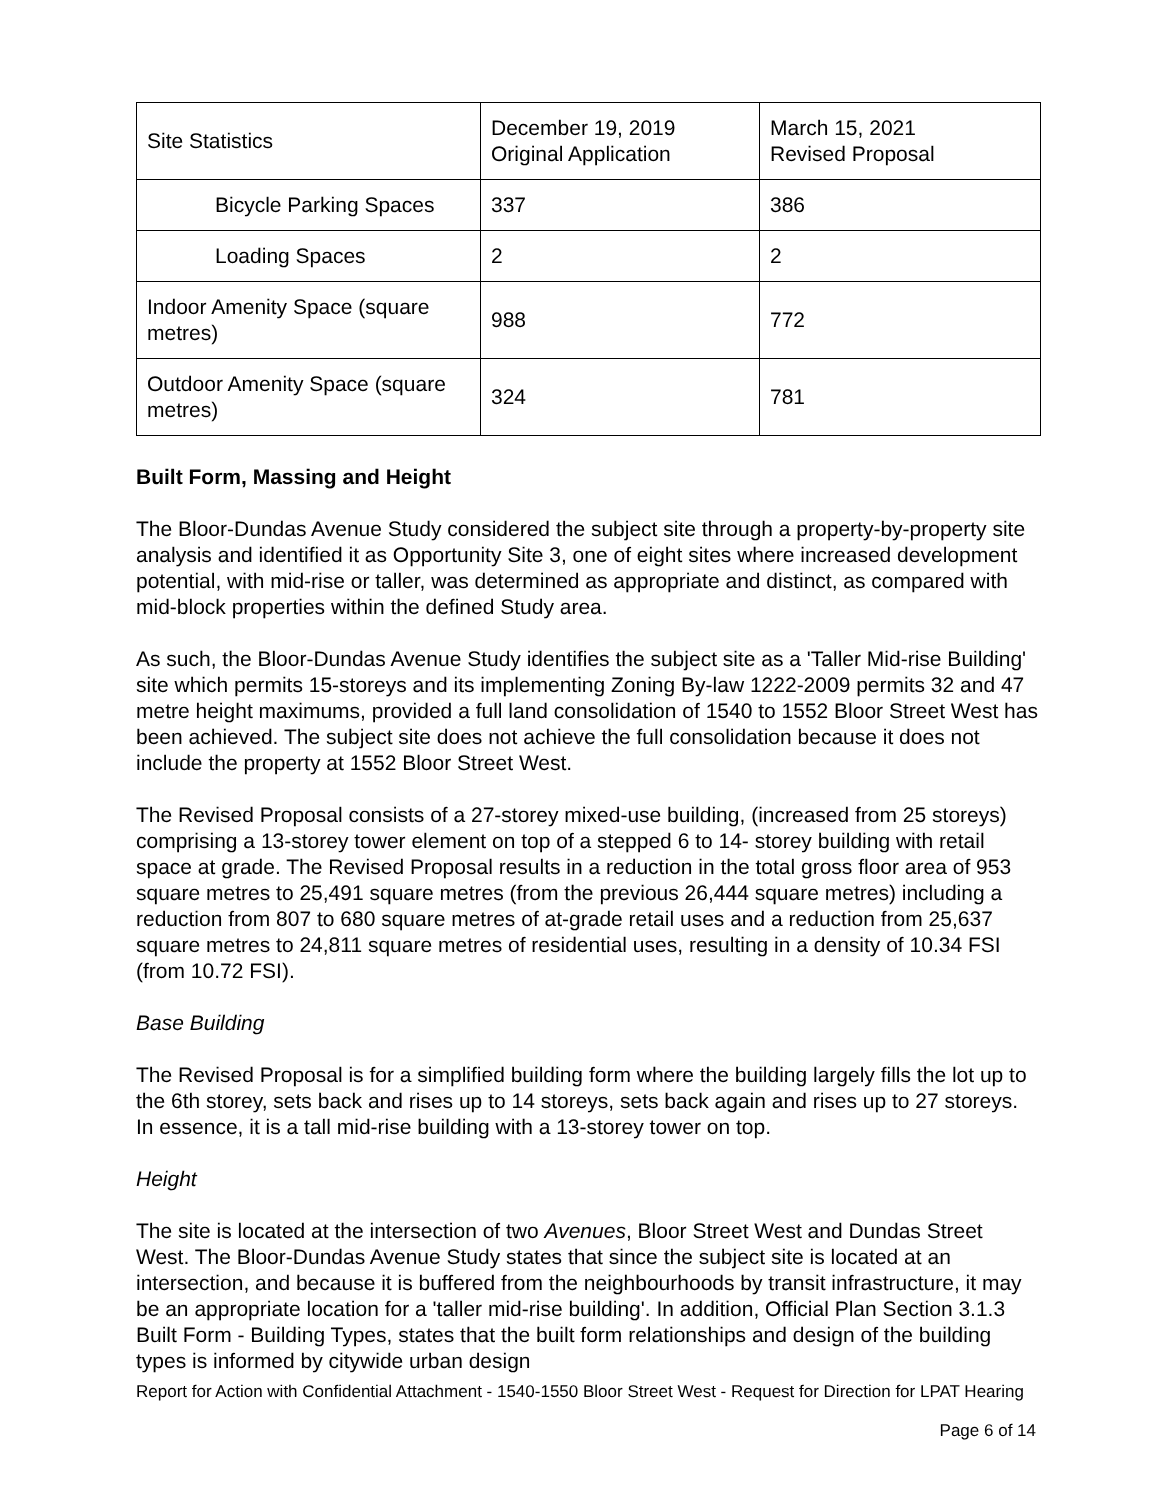| Site Statistics | December 19, 2019 Original Application | March 15, 2021 Revised Proposal |
| Bicycle Parking Spaces | 337 | 386 |
| Loading Spaces | 2 | 2 |
| Indoor Amenity Space (square metres) | 988 | 772 |
| Outdoor Amenity Space (square metres) | 324 | 781 |
Built Form, Massing and Height
The Bloor-Dundas Avenue Study considered the subject site through a property-by-property site analysis and identified it as Opportunity Site 3, one of eight sites where increased development potential, with mid-rise or taller, was determined as appropriate and distinct, as compared with mid-block properties within the defined Study area.
As such, the Bloor-Dundas Avenue Study identifies the subject site as a 'Taller Mid-rise Building' site which permits 15-storeys and its implementing Zoning By-law 1222-2009 permits 32 and 47 metre height maximums, provided a full land consolidation of 1540 to 1552 Bloor Street West has been achieved. The subject site does not achieve the full consolidation because it does not include the property at 1552 Bloor Street West.
The Revised Proposal consists of a 27-storey mixed-use building, (increased from 25 storeys) comprising a 13-storey tower element on top of a stepped 6 to 14- storey building with retail space at grade. The Revised Proposal results in a reduction in the total gross floor area of 953 square metres to 25,491 square metres (from the previous 26,444 square metres) including a reduction from 807 to 680 square metres of at-grade retail uses and a reduction from 25,637 square metres to 24,811 square metres of residential uses, resulting in a density of 10.34 FSI (from 10.72 FSI).
Base Building
The Revised Proposal is for a simplified building form where the building largely fills the lot up to the 6th storey, sets back and rises up to 14 storeys, sets back again and rises up to 27 storeys. In essence, it is a tall mid-rise building with a 13-storey tower on top.
Height
The site is located at the intersection of two Avenues, Bloor Street West and Dundas Street West. The Bloor-Dundas Avenue Study states that since the subject site is located at an intersection, and because it is buffered from the neighbourhoods by transit infrastructure, it may be an appropriate location for a 'taller mid-rise building'. In addition, Official Plan Section 3.1.3 Built Form - Building Types, states that the built form relationships and design of the building types is informed by citywide urban design
Report for Action with Confidential Attachment - 1540-1550 Bloor Street West - Request for Direction for LPAT Hearing
Page 6 of 14